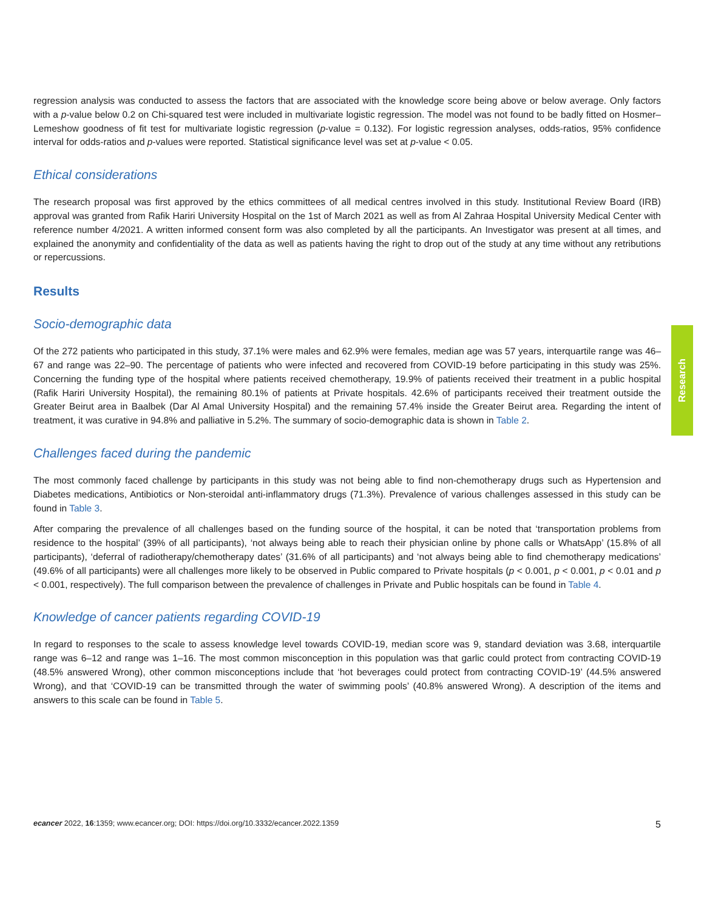regression analysis was conducted to assess the factors that are associated with the knowledge score being above or below average. Only factors with a p-value below 0.2 on Chi-squared test were included in multivariate logistic regression. The model was not found to be badly fitted on Hosmer–Lemeshow goodness of fit test for multivariate logistic regression (p-value = 0.132). For logistic regression analyses, odds-ratios, 95% confidence interval for odds-ratios and p-values were reported. Statistical significance level was set at p-value < 0.05.
Ethical considerations
The research proposal was first approved by the ethics committees of all medical centres involved in this study. Institutional Review Board (IRB) approval was granted from Rafik Hariri University Hospital on the 1st of March 2021 as well as from Al Zahraa Hospital University Medical Center with reference number 4/2021. A written informed consent form was also completed by all the participants. An Investigator was present at all times, and explained the anonymity and confidentiality of the data as well as patients having the right to drop out of the study at any time without any retributions or repercussions.
Results
Socio-demographic data
Of the 272 patients who participated in this study, 37.1% were males and 62.9% were females, median age was 57 years, interquartile range was 46–67 and range was 22–90. The percentage of patients who were infected and recovered from COVID-19 before participating in this study was 25%. Concerning the funding type of the hospital where patients received chemotherapy, 19.9% of patients received their treatment in a public hospital (Rafik Hariri University Hospital), the remaining 80.1% of patients at Private hospitals. 42.6% of participants received their treatment outside the Greater Beirut area in Baalbek (Dar Al Amal University Hospital) and the remaining 57.4% inside the Greater Beirut area. Regarding the intent of treatment, it was curative in 94.8% and palliative in 5.2%. The summary of socio-demographic data is shown in Table 2.
Challenges faced during the pandemic
The most commonly faced challenge by participants in this study was not being able to find non-chemotherapy drugs such as Hypertension and Diabetes medications, Antibiotics or Non-steroidal anti-inflammatory drugs (71.3%). Prevalence of various challenges assessed in this study can be found in Table 3.
After comparing the prevalence of all challenges based on the funding source of the hospital, it can be noted that ‘transportation problems from residence to the hospital’ (39% of all participants), ‘not always being able to reach their physician online by phone calls or WhatsApp’ (15.8% of all participants), ‘deferral of radiotherapy/chemotherapy dates’ (31.6% of all participants) and ‘not always being able to find chemotherapy medications’ (49.6% of all participants) were all challenges more likely to be observed in Public compared to Private hospitals (p < 0.001, p < 0.001, p < 0.01 and p < 0.001, respectively). The full comparison between the prevalence of challenges in Private and Public hospitals can be found in Table 4.
Knowledge of cancer patients regarding COVID-19
In regard to responses to the scale to assess knowledge level towards COVID-19, median score was 9, standard deviation was 3.68, interquartile range was 6–12 and range was 1–16. The most common misconception in this population was that garlic could protect from contracting COVID-19 (48.5% answered Wrong), other common misconceptions include that ‘hot beverages could protect from contracting COVID-19’ (44.5% answered Wrong), and that ‘COVID-19 can be transmitted through the water of swimming pools’ (40.8% answered Wrong). A description of the items and answers to this scale can be found in Table 5.
Research
ecancer 2022, 16:1359; www.ecancer.org; DOI: https://doi.org/10.3332/ecancer.2022.1359
5